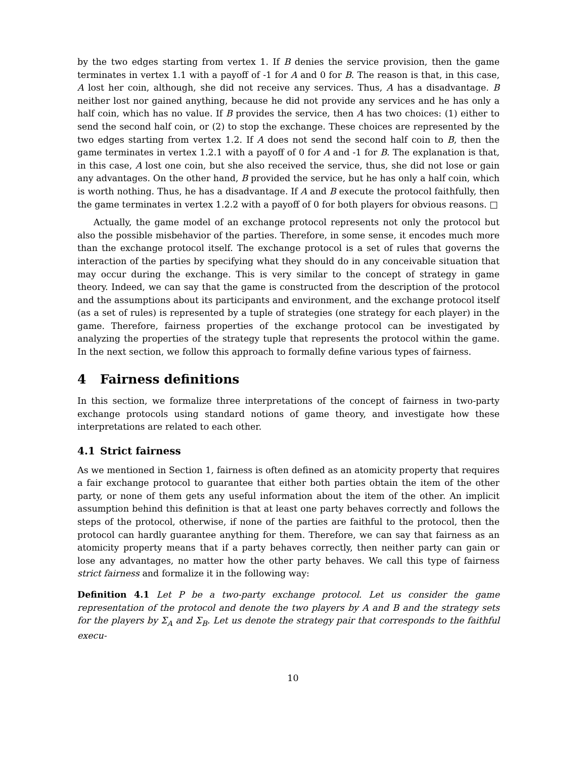by the two edges starting from vertex 1. If B denies the service provision, then the game terminates in vertex 1.1 with a payoff of -1 for A and 0 for B. The reason is that, in this case, A lost her coin, although, she did not receive any services. Thus, A has a disadvantage. B neither lost nor gained anything, because he did not provide any services and he has only a half coin, which has no value. If B provides the service, then A has two choices: (1) either to send the second half coin, or (2) to stop the exchange. These choices are represented by the two edges starting from vertex 1.2. If A does not send the second half coin to B, then the game terminates in vertex 1.2.1 with a payoff of 0 for A and -1 for B. The explanation is that, in this case, A lost one coin, but she also received the service, thus, she did not lose or gain any advantages. On the other hand, B provided the service, but he has only a half coin, which is worth nothing. Thus, he has a disadvantage. If A and B execute the protocol faithfully, then the game terminates in vertex 1.2.2 with a payoff of 0 for both players for obvious reasons. □
Actually, the game model of an exchange protocol represents not only the protocol but also the possible misbehavior of the parties. Therefore, in some sense, it encodes much more than the exchange protocol itself. The exchange protocol is a set of rules that governs the interaction of the parties by specifying what they should do in any conceivable situation that may occur during the exchange. This is very similar to the concept of strategy in game theory. Indeed, we can say that the game is constructed from the description of the protocol and the assumptions about its participants and environment, and the exchange protocol itself (as a set of rules) is represented by a tuple of strategies (one strategy for each player) in the game. Therefore, fairness properties of the exchange protocol can be investigated by analyzing the properties of the strategy tuple that represents the protocol within the game. In the next section, we follow this approach to formally define various types of fairness.
4 Fairness definitions
In this section, we formalize three interpretations of the concept of fairness in two-party exchange protocols using standard notions of game theory, and investigate how these interpretations are related to each other.
4.1 Strict fairness
As we mentioned in Section 1, fairness is often defined as an atomicity property that requires a fair exchange protocol to guarantee that either both parties obtain the item of the other party, or none of them gets any useful information about the item of the other. An implicit assumption behind this definition is that at least one party behaves correctly and follows the steps of the protocol, otherwise, if none of the parties are faithful to the protocol, then the protocol can hardly guarantee anything for them. Therefore, we can say that fairness as an atomicity property means that if a party behaves correctly, then neither party can gain or lose any advantages, no matter how the other party behaves. We call this type of fairness strict fairness and formalize it in the following way:
Definition 4.1 Let P be a two-party exchange protocol. Let us consider the game representation of the protocol and denote the two players by A and B and the strategy sets for the players by Σ<sub>A</sub> and Σ<sub>B</sub>. Let us denote the strategy pair that corresponds to the faithful execu-
10